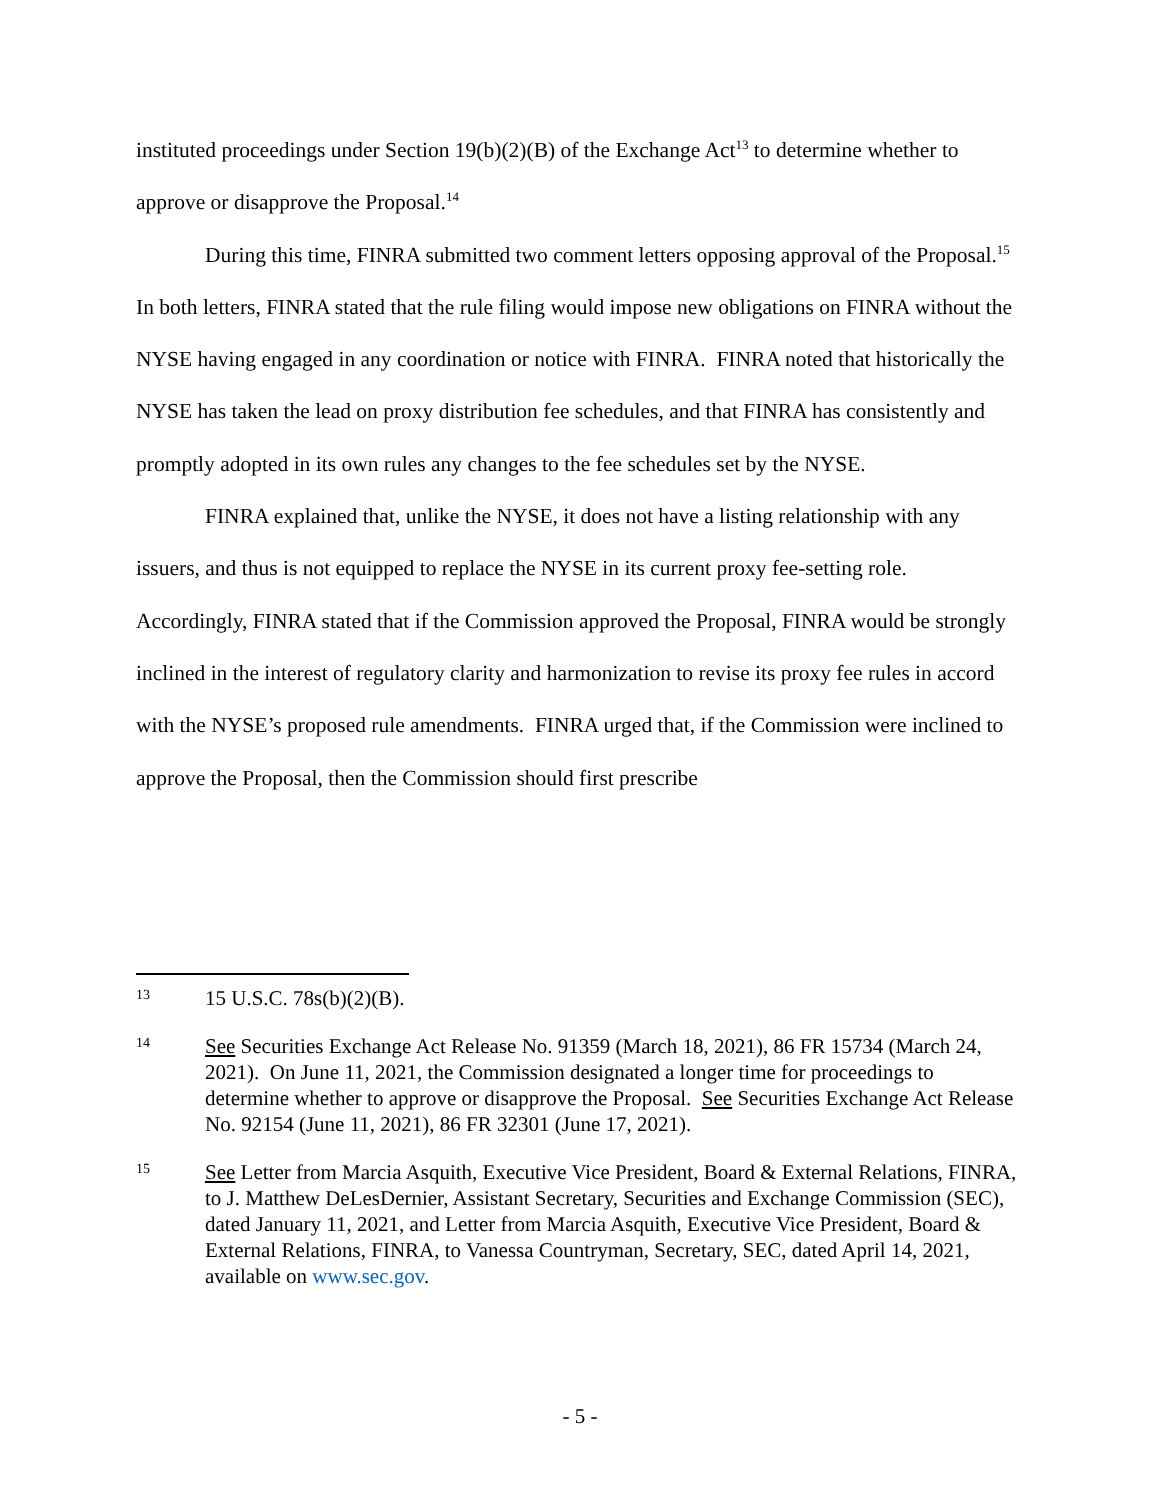instituted proceedings under Section 19(b)(2)(B) of the Exchange Act<sup>13</sup> to determine whether to approve or disapprove the Proposal.<sup>14</sup>
During this time, FINRA submitted two comment letters opposing approval of the Proposal.<sup>15</sup> In both letters, FINRA stated that the rule filing would impose new obligations on FINRA without the NYSE having engaged in any coordination or notice with FINRA. FINRA noted that historically the NYSE has taken the lead on proxy distribution fee schedules, and that FINRA has consistently and promptly adopted in its own rules any changes to the fee schedules set by the NYSE.
FINRA explained that, unlike the NYSE, it does not have a listing relationship with any issuers, and thus is not equipped to replace the NYSE in its current proxy fee-setting role. Accordingly, FINRA stated that if the Commission approved the Proposal, FINRA would be strongly inclined in the interest of regulatory clarity and harmonization to revise its proxy fee rules in accord with the NYSE’s proposed rule amendments. FINRA urged that, if the Commission were inclined to approve the Proposal, then the Commission should first prescribe
13 15 U.S.C. 78s(b)(2)(B).
14 See Securities Exchange Act Release No. 91359 (March 18, 2021), 86 FR 15734 (March 24, 2021). On June 11, 2021, the Commission designated a longer time for proceedings to determine whether to approve or disapprove the Proposal. See Securities Exchange Act Release No. 92154 (June 11, 2021), 86 FR 32301 (June 17, 2021).
15 See Letter from Marcia Asquith, Executive Vice President, Board & External Relations, FINRA, to J. Matthew DeLesDernier, Assistant Secretary, Securities and Exchange Commission (SEC), dated January 11, 2021, and Letter from Marcia Asquith, Executive Vice President, Board & External Relations, FINRA, to Vanessa Countryman, Secretary, SEC, dated April 14, 2021, available on www.sec.gov.
- 5 -